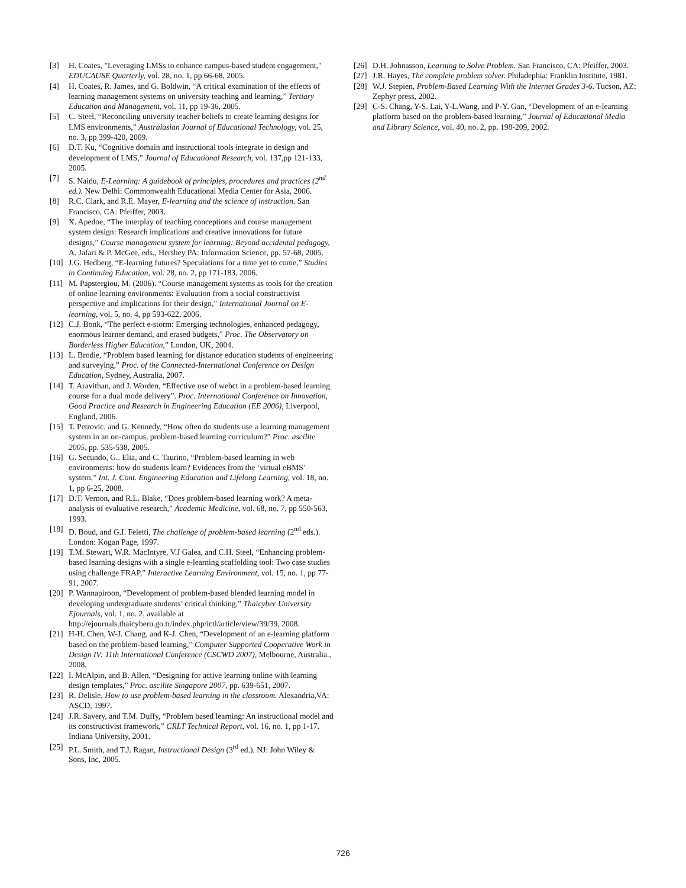[3] H. Coates, "Leveraging LMSs to enhance campus-based student engagement," EDUCAUSE Quarterly, vol. 28, no. 1, pp 66-68, 2005.
[4] H. Coates, R. James, and G. Boldwin, “A critical examination of the effects of learning management systems on university teaching and learning,” Tertiary Education and Management, vol. 11, pp 19-36, 2005.
[5] C. Steel, “Reconciling university teacher beliefs to create learning designs for LMS environments,” Australasian Journal of Educational Technology, vol. 25, no. 3, pp 399-420, 2009.
[6] D.T. Ku, “Cognitive domain and instructional tools integrate in design and development of LMS,” Journal of Educational Research, vol. 137,pp 121-133, 2005.
[7] S. Naidu, E-Learning: A guidebook of principles, procedures and practices (2<sup>nd</sup> ed.). New Delhi: Commonwealth Educational Media Center for Asia, 2006.
[8] R.C. Clark, and R.E. Mayer, E-learning and the science of instruction. San Francisco, CA: Pfeiffer, 2003.
[9] X. Apedoe, “The interplay of teaching conceptions and course management system design: Research implications and creative innovations for future designs,” Course management system for learning: Beyond accidental pedagogy, A. Jafari & P. McGee, eds., Hershey PA: Information Science, pp. 57-68, 2005.
[10] J.G. Hedberg, “E-learning futures? Speculations for a time yet to come,” Studies in Continuing Education, vol. 28, no. 2, pp 171-183, 2006.
[11] M. Papstergiou, M. (2006). “Course management systems as tools for the creation of online learning environments: Evaluation from a social constructivist perspective and implications for their design,” International Journal on E-learning, vol. 5, no. 4, pp 593-622, 2006.
[12] C.J. Bonk, “The perfect e-storm: Emerging technologies, enhanced pedagogy, enormous learner demand, and erased budgets,” Proc. The Observatory on Borderless Higher Education,” London, UK, 2004.
[13] L. Brodie, “Problem based learning for distance education students of engineering and surveying,” Proc. of the Connected-International Conference on Design Education, Sydney, Australia, 2007.
[14] T. Aravithan, and J. Worden, “Effective use of webct in a problem-based learning course for a dual mode delivery”. Proc. International Conference on Innovation, Good Practice and Research in Engineering Education (EE 2006), Liverpool, England, 2006.
[15] T. Petrovic, and G. Kennedy, “How often do students use a learning management system in an on-campus, problem-based learning curriculum?” Proc. ascilite 2005, pp. 535-538, 2005.
[16] G. Secundo, G.. Elia, and C. Taurino, “Problem-based learning in web environments: how do students learn? Evidences from the ‘virtual eBMS’ system,” Int. J. Cont. Engineering Education and Lifelong Learning, vol. 18, no. 1, pp 6-25, 2008.
[17] D.T. Vernon, and R.L. Blake, “Does problem-based learning work? A meta-analysis of evaluative research,” Academic Medicine, vol. 68, no. 7, pp 550-563, 1993.
[18] D. Boud, and G.I. Feletti, The challenge of problem-based learning (2<sup>nd</sup> eds.). London: Kogan Page, 1997.
[19] T.M. Stewart, W.R. MacIntyre, V.J Galea, and C.H. Steel, “Enhancing problem-based learning designs with a single e-learning scaffolding tool: Two case studies using challenge FRAP,” Interactive Learning Environment, vol. 15, no. 1, pp 77-91, 2007.
[20] P. Wannapiroon, “Development of problem-based blended learning model in developing undergraduate students’ critical thinking,” Thaicyber University Ejournals, vol. 1, no. 2, available at http://ejournals.thaicyberu.go.tr/index.php/ictl/article/view/39/39, 2008.
[21] H-H. Chen, W-J. Chang, and K-J. Chen, “Development of an e-learning platform based on the problem-based learning,” Computer Supported Cooperative Work in Design IV: 11th International Conference (CSCWD 2007), Melbourne, Australia., 2008.
[22] I. McAlpin, and B. Allen, “Designing for active learning online with learning design templates,” Proc. ascilite Singapore 2007, pp. 639-651, 2007.
[23] R. Delisle, How to use problem-based learning in the classroom. Alexandria,VA: ASCD, 1997.
[24] J.R. Savery, and T.M. Duffy, “Problem based learning: An instructional model and its constructivist framework,” CRLT Technical Report, vol. 16, no. 1, pp 1-17. Indiana University, 2001.
[25] P.L. Smith, and T.J. Ragan, Instructional Design (3<sup>rd</sup> ed.). NJ: John Wiley & Sons, Inc, 2005.
[26] D.H. Johnasson, Learning to Solve Problem. San Francisco, CA: Pfeiffer, 2003.
[27] J.R. Hayes, The complete problem solver. Philadephia: Franklin Institute, 1981.
[28] W.J. Stepien, Problem-Based Learning With the Internet Grades 3-6. Tucson, AZ: Zephyr press, 2002.
[29] C-S. Chang, Y-S. Lai, Y-L.Wang, and P-Y. Gan, “Development of an e-learning platform based on the problem-based learning,” Journal of Educational Media and Library Science, vol. 40, no. 2, pp. 198-209, 2002.
726